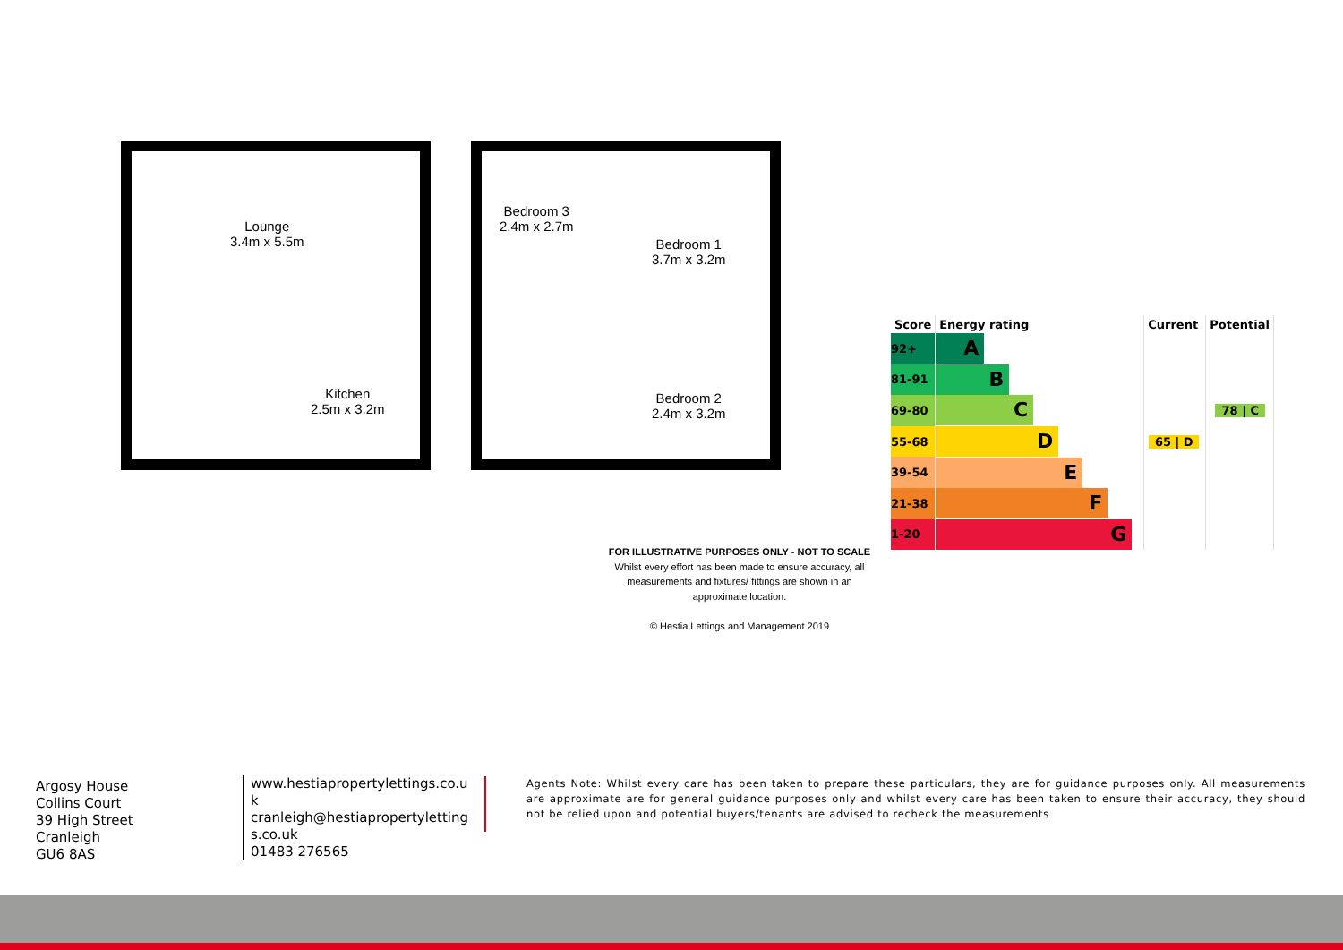Lounge
3.4m x 5.5m
Kitchen
2.5m x 3.2m
Bedroom 3
2.4m x 2.7m
Bedroom 1
3.7m x 3.2m
Bedroom 2
2.4m x 3.2m
| Score | Energy rating | Current | Potential |
| --- | --- | --- | --- |
| 92+ | A | | |
| 81-91 | B | | |
| 69-80 | C | | 78 / C |
| 55-68 | D | 65 / D | |
| 39-54 | E | | |
| 21-38 | F | | |
| 1-20 | G | | |
FOR ILLUSTRATIVE PURPOSES ONLY - NOT TO SCALE
Whilst every effort has been made to ensure accuracy, all measurements and fixtures/ fittings are shown in an approximate location.
© Hestia Lettings and Management 2019
Argosy House
Collins Court
39 High Street
Cranleigh
GU6 8AS
www.hestiapropertylettings.co.uk
cranleigh@hestiapropertylettings.co.uk
01483 276565
Agents Note: Whilst every care has been taken to prepare these particulars, they are for guidance purposes only. All measurements are approximate are for general guidance purposes only and whilst every care has been taken to ensure their accuracy, they should not be relied upon and potential buyers/tenants are advised to recheck the measurements